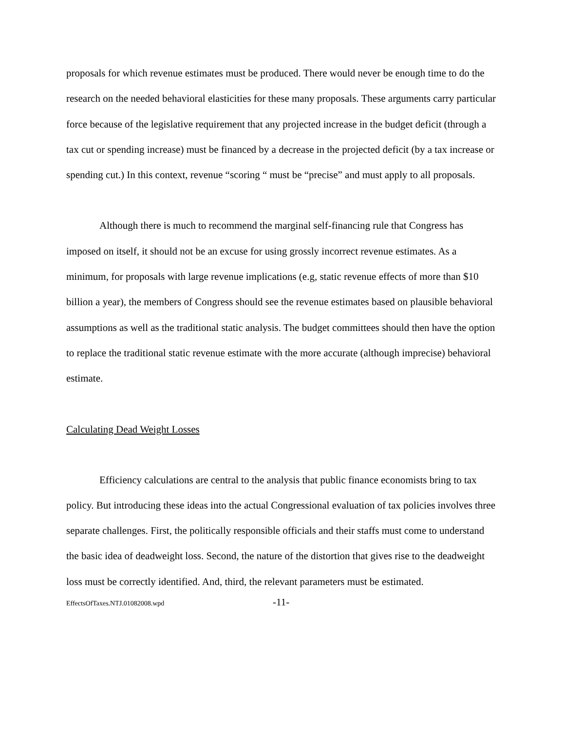proposals for which revenue estimates must be produced. There would never be enough time to do the research on the needed behavioral elasticities for these many proposals. These arguments carry particular force because of the legislative requirement that any projected increase in the budget deficit (through a tax cut or spending increase) must be financed by a decrease in the projected deficit (by a tax increase or spending cut.) In this context, revenue “scoring “ must be “precise” and must apply to all proposals.
Although there is much to recommend the marginal self-financing rule that Congress has imposed on itself, it should not be an excuse for using grossly incorrect revenue estimates. As a minimum, for proposals with large revenue implications (e.g, static revenue effects of more than $10 billion a year), the members of Congress should see the revenue estimates based on plausible behavioral assumptions as well as the traditional static analysis. The budget committees should then have the option to replace the traditional static revenue estimate with the more accurate (although imprecise) behavioral estimate.
Calculating Dead Weight Losses
Efficiency calculations are central to the analysis that public finance economists bring to tax policy. But introducing these ideas into the actual Congressional evaluation of tax policies involves three separate challenges. First, the politically responsible officials and their staffs must come to understand the basic idea of deadweight loss. Second, the nature of the distortion that gives rise to the deadweight loss must be correctly identified. And, third, the relevant parameters must be estimated.
EffectsOfTaxes.NTJ.01082008.wpd -11-